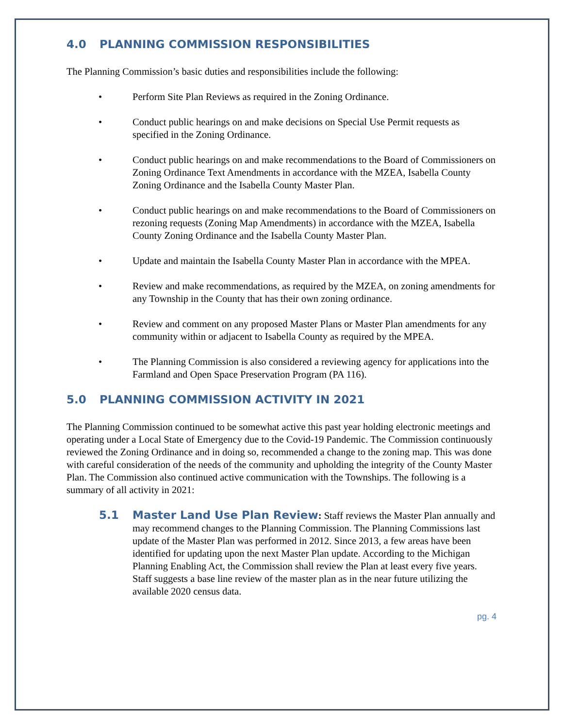4.0 PLANNING COMMISSION RESPONSIBILITIES
The Planning Commission’s basic duties and responsibilities include the following:
• Perform Site Plan Reviews as required in the Zoning Ordinance.
• Conduct public hearings on and make decisions on Special Use Permit requests as specified in the Zoning Ordinance.
• Conduct public hearings on and make recommendations to the Board of Commissioners on Zoning Ordinance Text Amendments in accordance with the MZEA, Isabella County Zoning Ordinance and the Isabella County Master Plan.
• Conduct public hearings on and make recommendations to the Board of Commissioners on rezoning requests (Zoning Map Amendments) in accordance with the MZEA, Isabella County Zoning Ordinance and the Isabella County Master Plan.
• Update and maintain the Isabella County Master Plan in accordance with the MPEA.
• Review and make recommendations, as required by the MZEA, on zoning amendments for any Township in the County that has their own zoning ordinance.
• Review and comment on any proposed Master Plans or Master Plan amendments for any community within or adjacent to Isabella County as required by the MPEA.
• The Planning Commission is also considered a reviewing agency for applications into the Farmland and Open Space Preservation Program (PA 116).
5.0 PLANNING COMMISSION ACTIVITY IN 2021
The Planning Commission continued to be somewhat active this past year holding electronic meetings and operating under a Local State of Emergency due to the Covid-19 Pandemic. The Commission continuously reviewed the Zoning Ordinance and in doing so, recommended a change to the zoning map. This was done with careful consideration of the needs of the community and upholding the integrity of the County Master Plan. The Commission also continued active communication with the Townships. The following is a summary of all activity in 2021:
5.1 Master Land Use Plan Review: Staff reviews the Master Plan annually and may recommend changes to the Planning Commission. The Planning Commissions last update of the Master Plan was performed in 2012. Since 2013, a few areas have been identified for updating upon the next Master Plan update. According to the Michigan Planning Enabling Act, the Commission shall review the Plan at least every five years. Staff suggests a base line review of the master plan as in the near future utilizing the available 2020 census data.
pg. 4